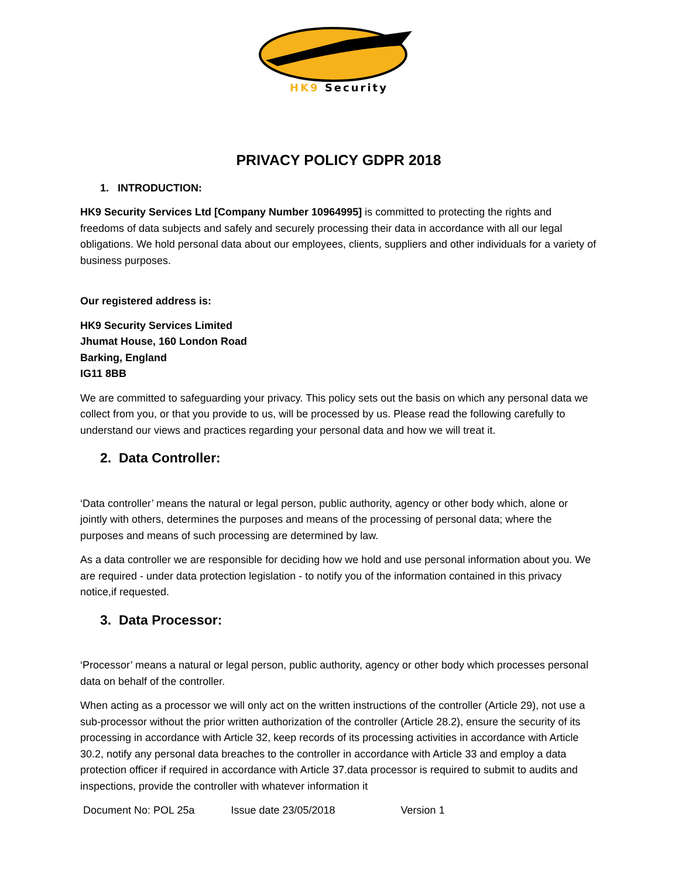HK9 Security
PRIVACY POLICY GDPR 2018
1. INTRODUCTION:
HK9 Security Services Ltd [Company Number 10964995] is committed to protecting the rights and freedoms of data subjects and safely and securely processing their data in accordance with all our legal obligations. We hold personal data about our employees, clients, suppliers and other individuals for a variety of business purposes.
Our registered address is:
HK9 Security Services Limited
Jhumat House, 160 London Road
Barking, England
IG11 8BB
We are committed to safeguarding your privacy. This policy sets out the basis on which any personal data we collect from you, or that you provide to us, will be processed by us. Please read the following carefully to understand our views and practices regarding your personal data and how we will treat it.
2. Data Controller:
‘Data controller’ means the natural or legal person, public authority, agency or other body which, alone or jointly with others, determines the purposes and means of the processing of personal data; where the purposes and means of such processing are determined by law.
As a data controller we are responsible for deciding how we hold and use personal information about you. We are required - under data protection legislation - to notify you of the information contained in this privacy notice,if requested.
3. Data Processor:
‘Processor’ means a natural or legal person, public authority, agency or other body which processes personal data on behalf of the controller.
When acting as a processor we will only act on the written instructions of the controller (Article 29), not use a sub-processor without the prior written authorization of the controller (Article 28.2), ensure the security of its processing in accordance with Article 32, keep records of its processing activities in accordance with Article 30.2, notify any personal data breaches to the controller in accordance with Article 33 and employ a data protection officer if required in accordance with Article 37.data processor is required to submit to audits and inspections, provide the controller with whatever information it
Document No: POL 25a Issue date 23/05/2018 Version 1